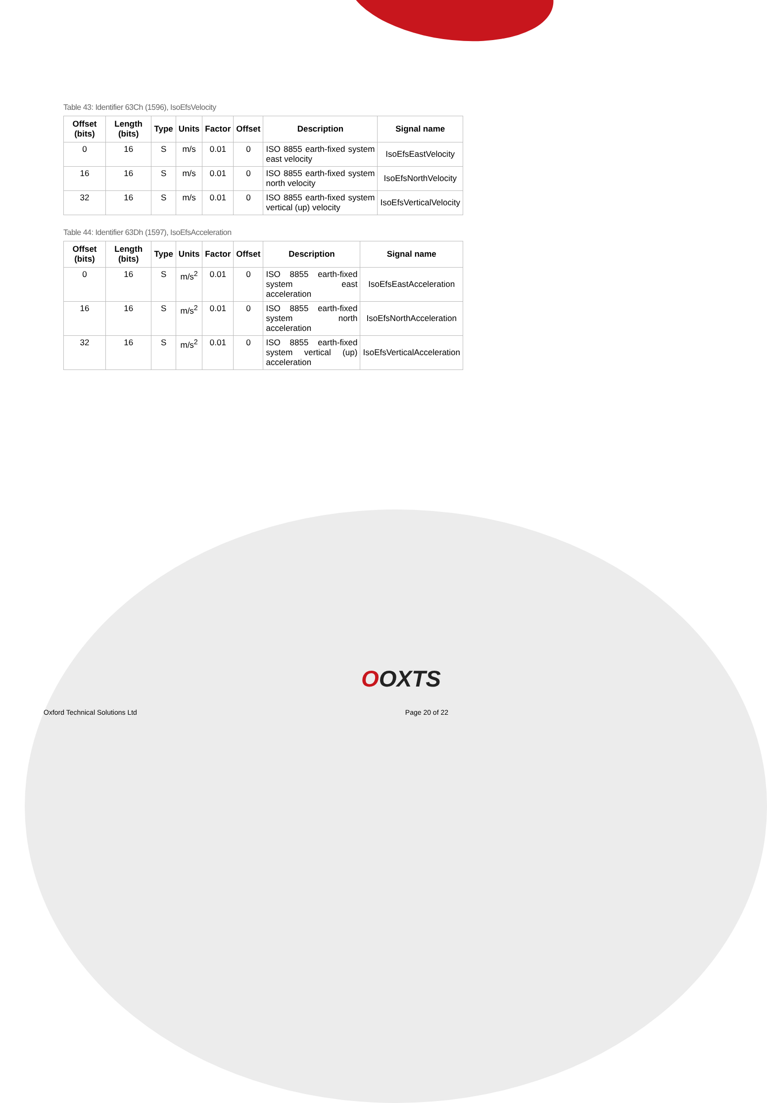Table 43: Identifier 63Ch (1596), IsoEfsVelocity
| Offset (bits) | Length (bits) | Type | Units | Factor | Offset | Description | Signal name |
| --- | --- | --- | --- | --- | --- | --- | --- |
| 0 | 16 | S | m/s | 0.01 | 0 | ISO 8855 earth-fixed system east velocity | IsoEfsEastVelocity |
| 16 | 16 | S | m/s | 0.01 | 0 | ISO 8855 earth-fixed system north velocity | IsoEfsNorthVelocity |
| 32 | 16 | S | m/s | 0.01 | 0 | ISO 8855 earth-fixed system vertical (up) velocity | IsoEfsVerticalVelocity |
Table 44: Identifier 63Dh (1597), IsoEfsAcceleration
| Offset (bits) | Length (bits) | Type | Units | Factor | Offset | Description | Signal name |
| --- | --- | --- | --- | --- | --- | --- | --- |
| 0 | 16 | S | m/s<sup>2</sup> | 0.01 | 0 | ISO 8855 earth-fixed system east acceleration | IsoEfsEastAcceleration |
| 16 | 16 | S | m/s<sup>2</sup> | 0.01 | 0 | ISO 8855 earth-fixed system north acceleration | IsoEfsNorthAcceleration |
| 32 | 16 | S | m/s<sup>2</sup> | 0.01 | 0 | ISO 8855 earth-fixed system vertical (up) acceleration | IsoEfsVerticalAcceleration |
OOXTS
Oxford Technical Solutions Ltd Page 20 of 22